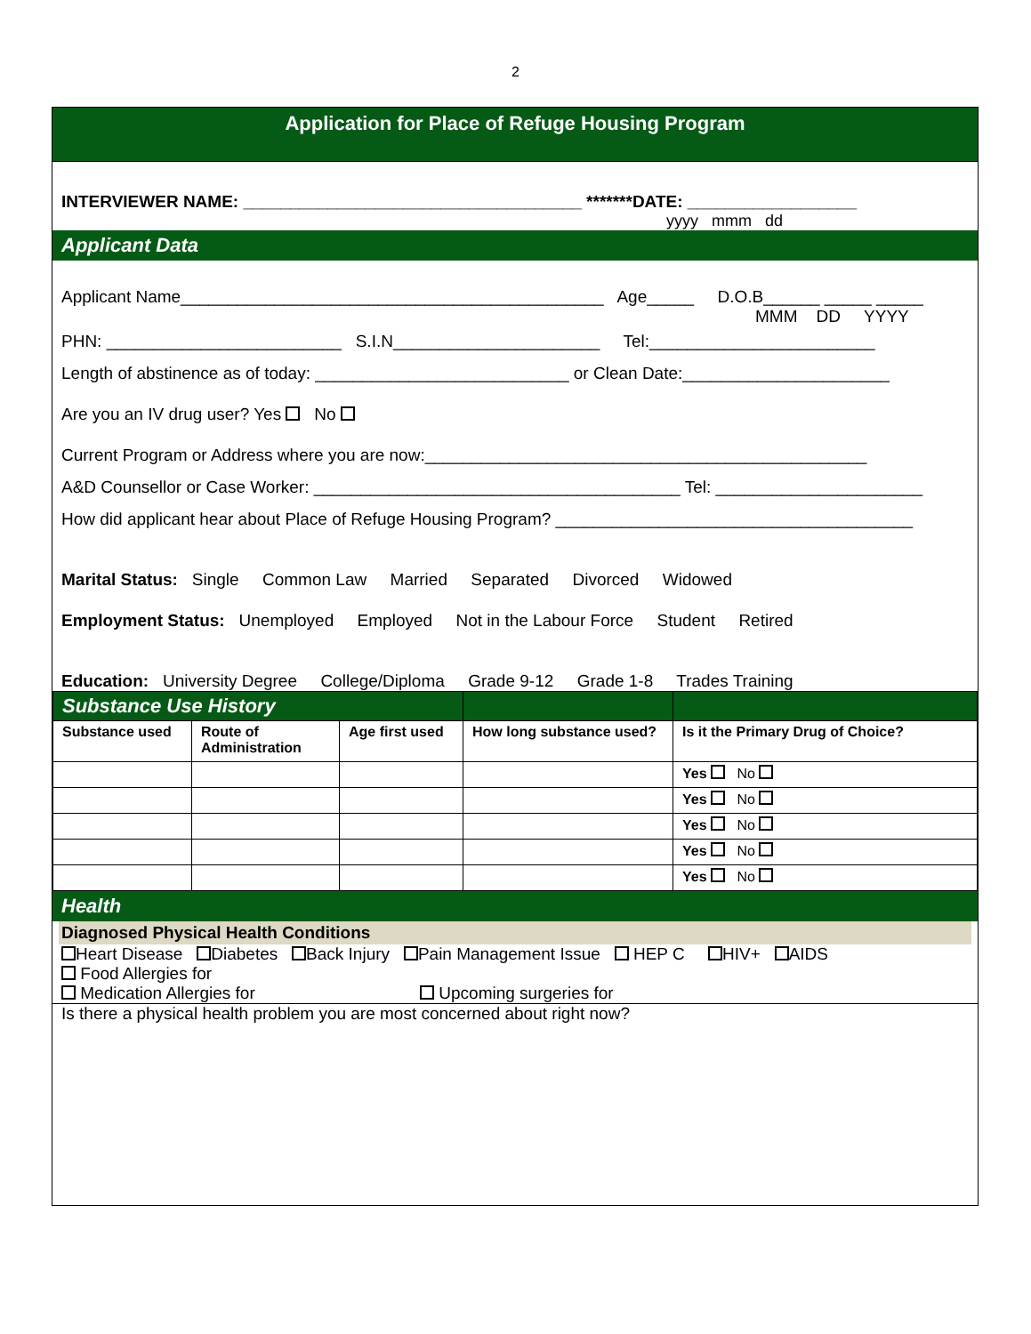2
Application for Place of Refuge Housing Program
INTERVIEWER NAME: ____________________________________ *******DATE: __________________
yyyy mmm dd
Applicant Data
Applicant Name_____________________________________________ Age_____ D.O.B______ _____ _____
MMM DD YYYY
PHN: _________________________ S.I.N______________________ Tel:________________________
Length of abstinence as of today: ___________________________ or Clean Date:______________________
Are you an IV drug user? Yes No
Current Program or Address where you are now:_______________________________________________
A&D Counsellor or Case Worker: _______________________________________ Tel: ______________________
How did applicant hear about Place of Refuge Housing Program? ______________________________________
Marital Status: Single Common Law Married Separated Divorced Widowed
Employment Status: Unemployed Employed Not in the Labour Force Student Retired
Education: University Degree College/Diploma Grade 9-12 Grade 1-8 Trades Training
| Substance Use History | | | | |
| Substance used | Route of Administration | Age first used | How long substance used? | Is it the Primary Drug of Choice? |
| | | | | Yes No |
| | | | | Yes No |
| | | | | Yes No |
| | | | | Yes No |
| | | | | Yes No |
Health
Diagnosed Physical Health Conditions
Heart Disease Diabetes Back Injury Pain Management Issue HEP C HIV+ AIDS
Food Allergies for
Medication Allergies for Upcoming surgeries for
Is there a physical health problem you are most concerned about right now?